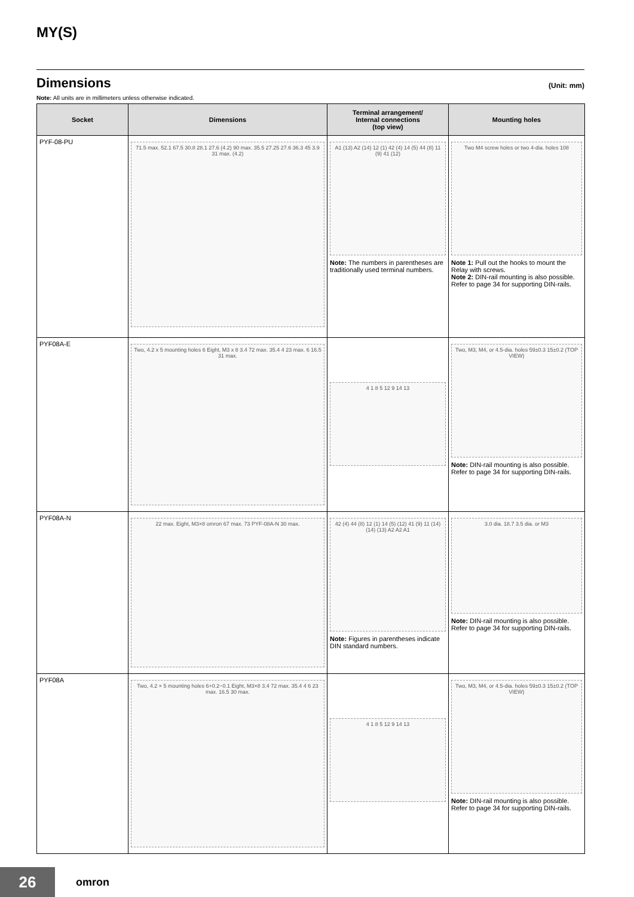MY(S)
Dimensions
(Unit: mm)
Note: All units are in millimeters unless otherwise indicated.
| Socket | Dimensions | Terminal arrangement/ Internal connections (top view) | Mounting holes |
| --- | --- | --- | --- |
| PYF-08-PU | 71.5 max. 52.1 67.5 30.8 28.1 27.6 (4.2) 90 max. 35.5 27.25 27.6 36.3 45 3.9 31 max. (4.2) | A1 (13) A2 (14) 12 (1) 42 (4) 14 (5) 44 (8) 11 (9) 41 (12) Note: The numbers in parentheses are traditionally used terminal numbers. | Two M4 screw holes or two 4-dia. holes 108 Note 1: Pull out the hooks to mount the Relay with screws. Note 2: DIN-rail mounting is also possible. Refer to page 34 for supporting DIN-rails. |
| PYF08A-E | Two, 4.2 x 5 mounting holes 6 Eight, M3 x 8 3.4 72 max. 35.4 4 23 max. 6 16.5 31 max. | 4 1 8 5 12 9 14 13 | Two, M3, M4, or 4.5-dia. holes 59±0.3 15±0.2 (TOP VIEW) Note: DIN-rail mounting is also possible. Refer to page 34 for supporting DIN-rails. |
| PYF08A-N | 22 max. Eight, M3×8 omron 67 max. 73 PYF-08A-N 30 max. | 42 (4) 44 (8) 12 (1) 14 (5) (12) 41 (9) 11 (14) (14) (13) A2 A2 A1 Note: Figures in parentheses indicate DIN standard numbers. | 3.0 dia. 18.7 3.5 dia. or M3 Note: DIN-rail mounting is also possible. Refer to page 34 for supporting DIN-rails. |
| PYF08A | Two, 4.2 × 5 mounting holes 6+0.2−0.1 Eight, M3×8 3.4 72 max. 35.4 4 6 23 max. 16.5 30 max. | 4 1 8 5 12 9 14 13 | Two, M3, M4, or 4.5-dia. holes 59±0.3 15±0.2 (TOP VIEW) Note: DIN-rail mounting is also possible. Refer to page 34 for supporting DIN-rails. |
26 omron